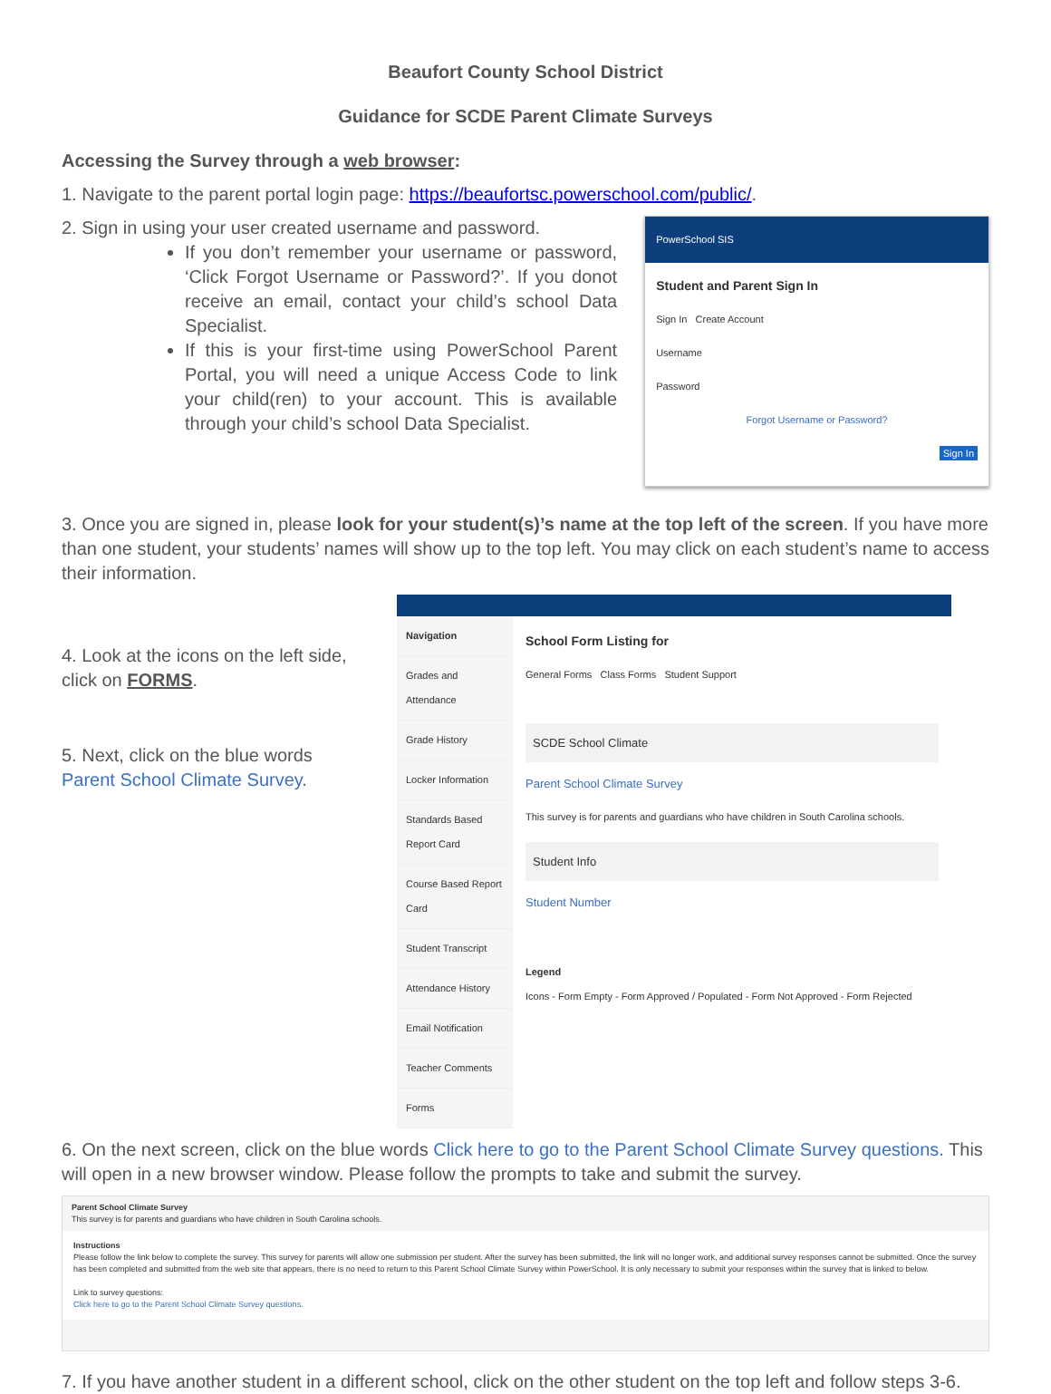Beaufort County School District
Guidance for SCDE Parent Climate Surveys
Accessing the Survey through a web browser:
1. Navigate to the parent portal login page: https://beaufortsc.powerschool.com/public/.
2. Sign in using your user created username and password.
If you don’t remember your username or password, ‘Click Forgot Username or Password?’. If you donot receive an email, contact your child’s school Data Specialist.
If this is your first-time using PowerSchool Parent Portal, you will need a unique Access Code to link your child(ren) to your account. This is available through your child’s school Data Specialist.
PowerSchool SIS
Student and Parent Sign In
Sign In Create Account
Username
Password
Forgot Username or Password?
Sign In
3. Once you are signed in, please look for your student(s)’s name at the top left of the screen. If you have more than one student, your students’ names will show up to the top left. You may click on each student’s name to access their information.
4. Look at the icons on the left side, click on FORMS.
5. Next, click on the blue words Parent School Climate Survey.
Navigation
Grades and Attendance
Grade History
Locker Information
Standards Based Report Card
Course Based Report Card
Student Transcript
Attendance History
Email Notification
Teacher Comments
Forms
School Form Listing for
General Forms Class Forms Student Support
SCDE School Climate
Parent School Climate Survey
This survey is for parents and guardians who have children in South Carolina schools.
Student Info
Student Number
Legend
Icons - Form Empty - Form Approved / Populated - Form Not Approved - Form Rejected
6. On the next screen, click on the blue words Click here to go to the Parent School Climate Survey questions. This will open in a new browser window. Please follow the prompts to take and submit the survey.
Parent School Climate Survey
This survey is for parents and guardians who have children in South Carolina schools.
Instructions
Please follow the link below to complete the survey. This survey for parents will allow one submission per student. After the survey has been submitted, the link will no longer work, and additional survey responses cannot be submitted. Once the survey has been completed and submitted from the web site that appears, there is no need to return to this Parent School Climate Survey within PowerSchool. It is only necessary to submit your responses within the survey that is linked to below.
Link to survey questions:
Click here to go to the Parent School Climate Survey questions.
7. If you have another student in a different school, click on the other student on the top left and follow steps 3-6.